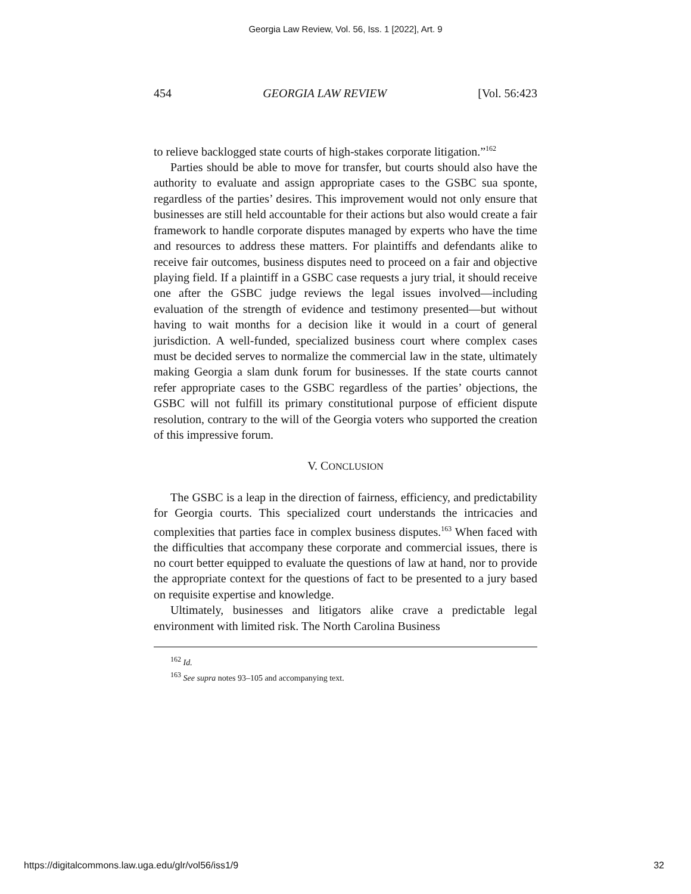Georgia Law Review, Vol. 56, Iss. 1 [2022], Art. 9
454 GEORGIA LAW REVIEW [Vol. 56:423
to relieve backlogged state courts of high-stakes corporate litigation.”<sup>162</sup>
Parties should be able to move for transfer, but courts should also have the authority to evaluate and assign appropriate cases to the GSBC sua sponte, regardless of the parties’ desires. This improvement would not only ensure that businesses are still held accountable for their actions but also would create a fair framework to handle corporate disputes managed by experts who have the time and resources to address these matters. For plaintiffs and defendants alike to receive fair outcomes, business disputes need to proceed on a fair and objective playing field. If a plaintiff in a GSBC case requests a jury trial, it should receive one after the GSBC judge reviews the legal issues involved—including evaluation of the strength of evidence and testimony presented—but without having to wait months for a decision like it would in a court of general jurisdiction. A well-funded, specialized business court where complex cases must be decided serves to normalize the commercial law in the state, ultimately making Georgia a slam dunk forum for businesses. If the state courts cannot refer appropriate cases to the GSBC regardless of the parties’ objections, the GSBC will not fulfill its primary constitutional purpose of efficient dispute resolution, contrary to the will of the Georgia voters who supported the creation of this impressive forum.
V. CONCLUSION
The GSBC is a leap in the direction of fairness, efficiency, and predictability for Georgia courts. This specialized court understands the intricacies and complexities that parties face in complex business disputes.<sup>163</sup> When faced with the difficulties that accompany these corporate and commercial issues, there is no court better equipped to evaluate the questions of law at hand, nor to provide the appropriate context for the questions of fact to be presented to a jury based on requisite expertise and knowledge.
Ultimately, businesses and litigators alike crave a predictable legal environment with limited risk. The North Carolina Business
<sup>162</sup> Id.
<sup>163</sup> See supra notes 93–105 and accompanying text.
https://digitalcommons.law.uga.edu/glr/vol56/iss1/9 32